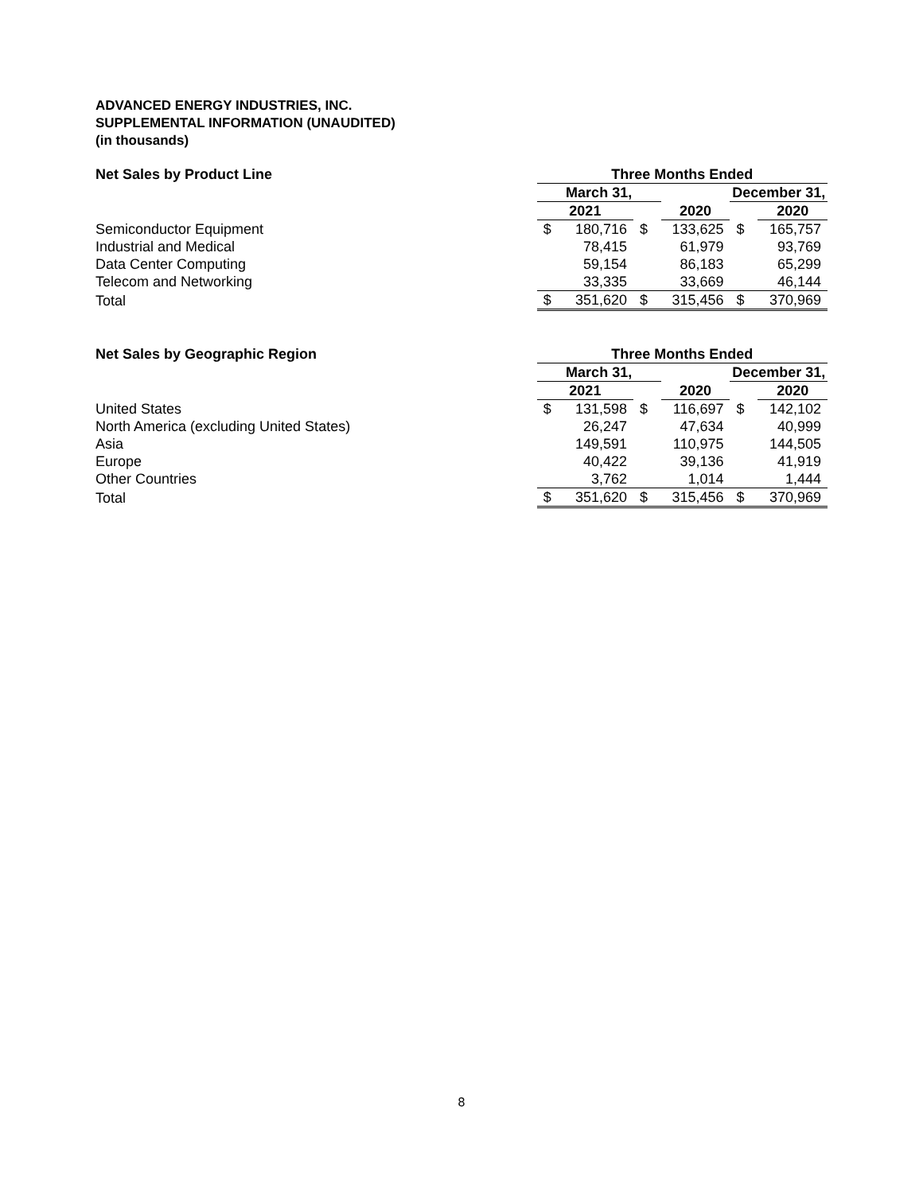ADVANCED ENERGY INDUSTRIES, INC.
SUPPLEMENTAL INFORMATION (UNAUDITED)
(in thousands)
| Net Sales by Product Line | Three Months Ended | | | | | |
| --- | --- | --- | --- | --- | --- | --- |
| | March 31, | | | | December 31, | |
| | 2021 | | | 2020 | | 2020 |
| Semiconductor Equipment | $ | 180,716 | $ | 133,625 | $ | 165,757 |
| Industrial and Medical | | 78,415 | | 61,979 | | 93,769 |
| Data Center Computing | | 59,154 | | 86,183 | | 65,299 |
| Telecom and Networking | | 33,335 | | 33,669 | | 46,144 |
| Total | $ | 351,620 | $ | 315,456 | $ | 370,969 |
| Net Sales by Geographic Region | Three Months Ended | | | | | |
| --- | --- | --- | --- | --- | --- | --- |
| | March 31, | | | | December 31, | |
| | 2021 | | | 2020 | | 2020 |
| United States | $ | 131,598 | $ | 116,697 | $ | 142,102 |
| North America (excluding United States) | | 26,247 | | 47,634 | | 40,999 |
| Asia | | 149,591 | | 110,975 | | 144,505 |
| Europe | | 40,422 | | 39,136 | | 41,919 |
| Other Countries | | 3,762 | | 1,014 | | 1,444 |
| Total | $ | 351,620 | $ | 315,456 | $ | 370,969 |
8